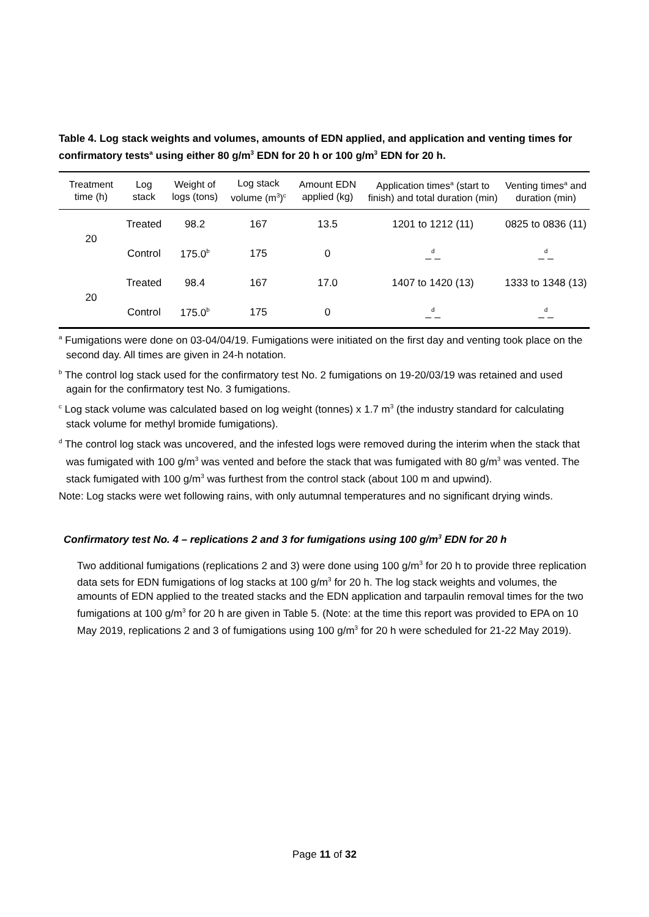Table 4. Log stack weights and volumes, amounts of EDN applied, and application and venting times for confirmatory tests<sup>a</sup> using either 80 g/m<sup>3</sup> EDN for 20 h or 100 g/m<sup>3</sup> EDN for 20 h.
| Treatment time (h) | Log stack | Weight of logs (tons) | Log stack volume (m<sup>3</sup>)<sup>c</sup> | Amount EDN applied (kg) | Application times<sup>a</sup> (start to finish) and total duration (min) | Venting times<sup>a</sup> and duration (min) |
| --- | --- | --- | --- | --- | --- | --- |
| 20 | Treated | 98.2 | 167 | 13.5 | 1201 to 1212 (11) | 0825 to 0836 (11) |
| | Control | 175.0<sup>b</sup> | 175 | 0 | _<sup>d</sup>_ | _<sup>d</sup>_ |
| 20 | Treated | 98.4 | 167 | 17.0 | 1407 to 1420 (13) | 1333 to 1348 (13) |
| | Control | 175.0<sup>b</sup> | 175 | 0 | _<sup>d</sup>_ | _<sup>d</sup>_ |
<sup>a</sup> Fumigations were done on 03-04/04/19. Fumigations were initiated on the first day and venting took place on the second day. All times are given in 24-h notation.
<sup>b</sup> The control log stack used for the confirmatory test No. 2 fumigations on 19-20/03/19 was retained and used again for the confirmatory test No. 3 fumigations.
<sup>c</sup> Log stack volume was calculated based on log weight (tonnes) x 1.7 m<sup>3</sup> (the industry standard for calculating stack volume for methyl bromide fumigations).
<sup>d</sup> The control log stack was uncovered, and the infested logs were removed during the interim when the stack that was fumigated with 100 g/m<sup>3</sup> was vented and before the stack that was fumigated with 80 g/m<sup>3</sup> was vented. The stack fumigated with 100 g/m<sup>3</sup> was furthest from the control stack (about 100 m and upwind).
Note: Log stacks were wet following rains, with only autumnal temperatures and no significant drying winds.
Confirmatory test No. 4 – replications 2 and 3 for fumigations using 100 g/m<sup>3</sup> EDN for 20 h
Two additional fumigations (replications 2 and 3) were done using 100 g/m<sup>3</sup> for 20 h to provide three replication data sets for EDN fumigations of log stacks at 100 g/m<sup>3</sup> for 20 h. The log stack weights and volumes, the amounts of EDN applied to the treated stacks and the EDN application and tarpaulin removal times for the two fumigations at 100 g/m<sup>3</sup> for 20 h are given in Table 5. (Note: at the time this report was provided to EPA on 10 May 2019, replications 2 and 3 of fumigations using 100 g/m<sup>3</sup> for 20 h were scheduled for 21-22 May 2019).
Page 11 of 32